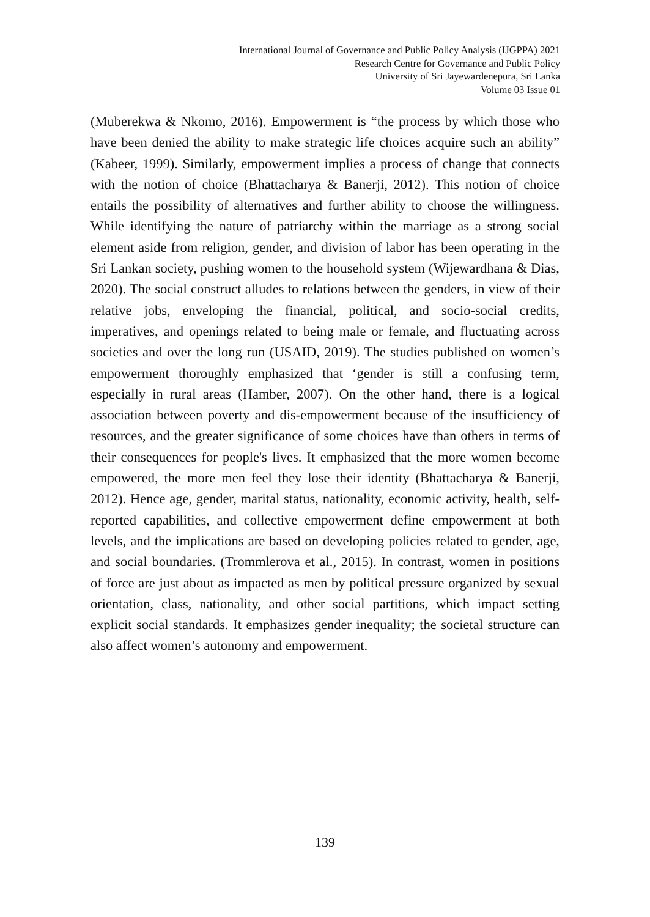International Journal of Governance and Public Policy Analysis (IJGPPA) 2021
Research Centre for Governance and Public Policy
University of Sri Jayewardenepura, Sri Lanka
Volume 03 Issue 01
(Muberekwa & Nkomo, 2016). Empowerment is “the process by which those who have been denied the ability to make strategic life choices acquire such an ability” (Kabeer, 1999). Similarly, empowerment implies a process of change that connects with the notion of choice (Bhattacharya & Banerji, 2012). This notion of choice entails the possibility of alternatives and further ability to choose the willingness. While identifying the nature of patriarchy within the marriage as a strong social element aside from religion, gender, and division of labor has been operating in the Sri Lankan society, pushing women to the household system (Wijewardhana & Dias, 2020). The social construct alludes to relations between the genders, in view of their relative jobs, enveloping the financial, political, and socio-social credits, imperatives, and openings related to being male or female, and fluctuating across societies and over the long run (USAID, 2019). The studies published on women’s empowerment thoroughly emphasized that ‘gender is still a confusing term, especially in rural areas (Hamber, 2007). On the other hand, there is a logical association between poverty and dis-empowerment because of the insufficiency of resources, and the greater significance of some choices have than others in terms of their consequences for people's lives. It emphasized that the more women become empowered, the more men feel they lose their identity (Bhattacharya & Banerji, 2012). Hence age, gender, marital status, nationality, economic activity, health, self-reported capabilities, and collective empowerment define empowerment at both levels, and the implications are based on developing policies related to gender, age, and social boundaries. (Trommlerova et al., 2015). In contrast, women in positions of force are just about as impacted as men by political pressure organized by sexual orientation, class, nationality, and other social partitions, which impact setting explicit social standards. It emphasizes gender inequality; the societal structure can also affect women’s autonomy and empowerment.
139